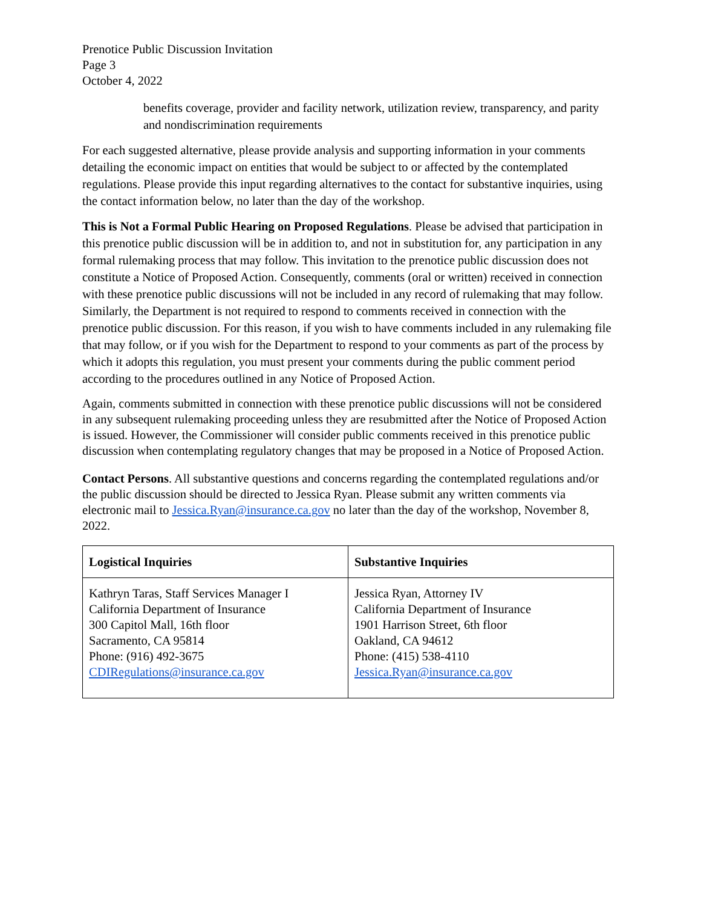Prenotice Public Discussion Invitation
Page 3
October 4, 2022
benefits coverage, provider and facility network, utilization review, transparency, and parity and nondiscrimination requirements
For each suggested alternative, please provide analysis and supporting information in your comments detailing the economic impact on entities that would be subject to or affected by the contemplated regulations. Please provide this input regarding alternatives to the contact for substantive inquiries, using the contact information below, no later than the day of the workshop.
This is Not a Formal Public Hearing on Proposed Regulations. Please be advised that participation in this prenotice public discussion will be in addition to, and not in substitution for, any participation in any formal rulemaking process that may follow. This invitation to the prenotice public discussion does not constitute a Notice of Proposed Action. Consequently, comments (oral or written) received in connection with these prenotice public discussions will not be included in any record of rulemaking that may follow. Similarly, the Department is not required to respond to comments received in connection with the prenotice public discussion. For this reason, if you wish to have comments included in any rulemaking file that may follow, or if you wish for the Department to respond to your comments as part of the process by which it adopts this regulation, you must present your comments during the public comment period according to the procedures outlined in any Notice of Proposed Action.
Again, comments submitted in connection with these prenotice public discussions will not be considered in any subsequent rulemaking proceeding unless they are resubmitted after the Notice of Proposed Action is issued. However, the Commissioner will consider public comments received in this prenotice public discussion when contemplating regulatory changes that may be proposed in a Notice of Proposed Action.
Contact Persons. All substantive questions and concerns regarding the contemplated regulations and/or the public discussion should be directed to Jessica Ryan. Please submit any written comments via electronic mail to Jessica.Ryan@insurance.ca.gov no later than the day of the workshop, November 8, 2022.
| Logistical Inquiries | Substantive Inquiries |
| --- | --- |
| Kathryn Taras, Staff Services Manager I California Department of Insurance 300 Capitol Mall, 16th floor Sacramento, CA 95814 Phone: (916) 492-3675 CDIRegulations@insurance.ca.gov | Jessica Ryan, Attorney IV California Department of Insurance 1901 Harrison Street, 6th floor Oakland, CA 94612 Phone: (415) 538-4110 Jessica.Ryan@insurance.ca.gov |